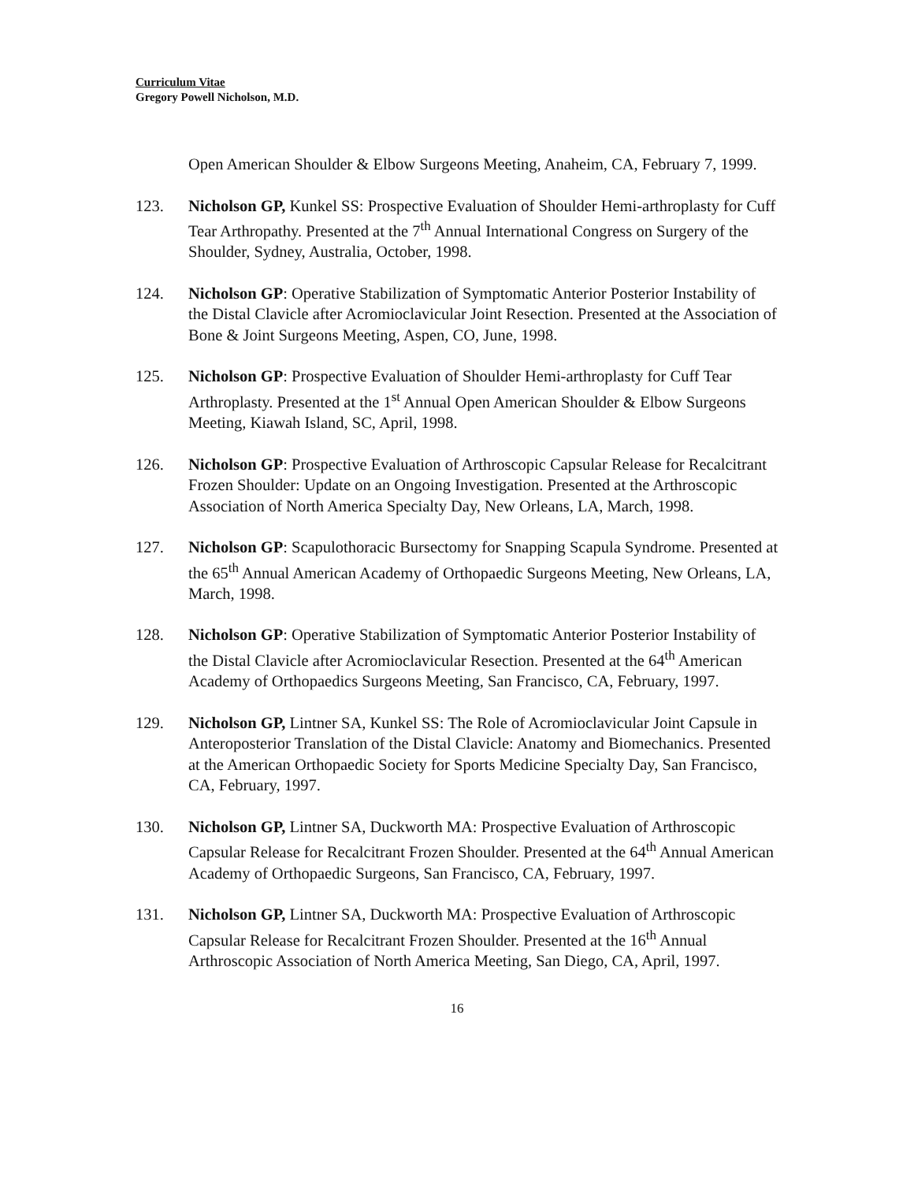Curriculum Vitae
Gregory Powell Nicholson, M.D.
Open American Shoulder & Elbow Surgeons Meeting, Anaheim, CA, February 7, 1999.
123. Nicholson GP, Kunkel SS: Prospective Evaluation of Shoulder Hemi-arthroplasty for Cuff Tear Arthropathy. Presented at the 7<sup>th</sup> Annual International Congress on Surgery of the Shoulder, Sydney, Australia, October, 1998.
124. Nicholson GP: Operative Stabilization of Symptomatic Anterior Posterior Instability of the Distal Clavicle after Acromioclavicular Joint Resection. Presented at the Association of Bone & Joint Surgeons Meeting, Aspen, CO, June, 1998.
125. Nicholson GP: Prospective Evaluation of Shoulder Hemi-arthroplasty for Cuff Tear Arthroplasty. Presented at the 1<sup>st</sup> Annual Open American Shoulder & Elbow Surgeons Meeting, Kiawah Island, SC, April, 1998.
126. Nicholson GP: Prospective Evaluation of Arthroscopic Capsular Release for Recalcitrant Frozen Shoulder: Update on an Ongoing Investigation. Presented at the Arthroscopic Association of North America Specialty Day, New Orleans, LA, March, 1998.
127. Nicholson GP: Scapulothoracic Bursectomy for Snapping Scapula Syndrome. Presented at the 65<sup>th</sup> Annual American Academy of Orthopaedic Surgeons Meeting, New Orleans, LA, March, 1998.
128. Nicholson GP: Operative Stabilization of Symptomatic Anterior Posterior Instability of the Distal Clavicle after Acromioclavicular Resection. Presented at the 64<sup>th</sup> American Academy of Orthopaedics Surgeons Meeting, San Francisco, CA, February, 1997.
129. Nicholson GP, Lintner SA, Kunkel SS: The Role of Acromioclavicular Joint Capsule in Anteroposterior Translation of the Distal Clavicle: Anatomy and Biomechanics. Presented at the American Orthopaedic Society for Sports Medicine Specialty Day, San Francisco, CA, February, 1997.
130. Nicholson GP, Lintner SA, Duckworth MA: Prospective Evaluation of Arthroscopic Capsular Release for Recalcitrant Frozen Shoulder. Presented at the 64<sup>th</sup> Annual American Academy of Orthopaedic Surgeons, San Francisco, CA, February, 1997.
131. Nicholson GP, Lintner SA, Duckworth MA: Prospective Evaluation of Arthroscopic Capsular Release for Recalcitrant Frozen Shoulder. Presented at the 16<sup>th</sup> Annual Arthroscopic Association of North America Meeting, San Diego, CA, April, 1997.
16